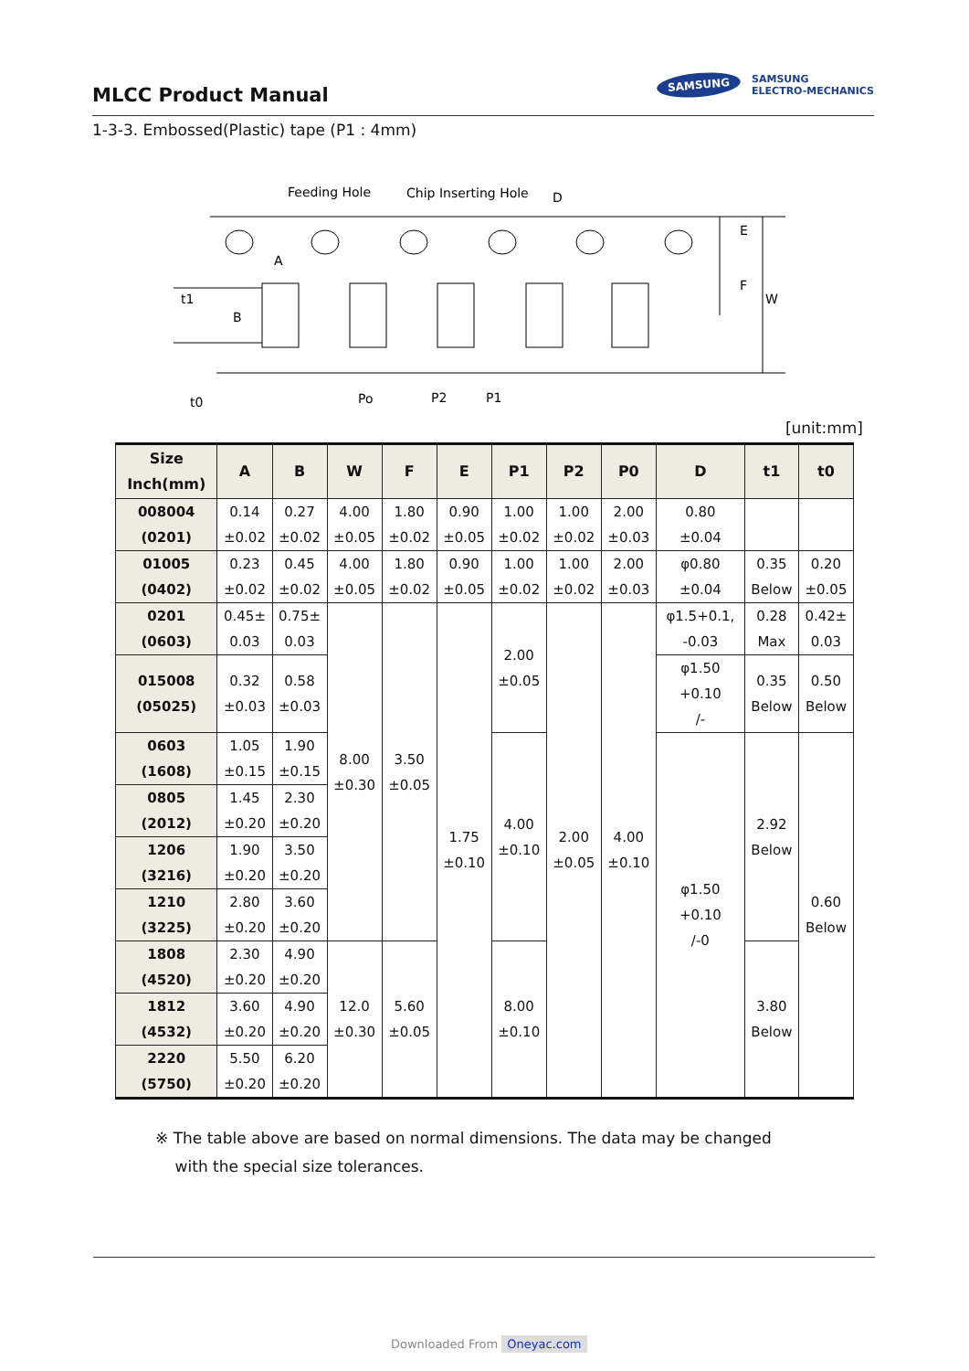MLCC Product Manual
SAMSUNG SAMSUNG
ELECTRO-MECHANICS
1-3-3. Embossed(Plastic) tape (P1 : 4mm)
Feeding Hole
Chip Inserting Hole
D
A
B
t1
E
F
W
t0
Po
P2
P1
[unit:mm]
| Size Inch(mm) | A | B | W | F | E | P1 | P2 | P0 | D | t1 | t0 |
| --- | --- | --- | --- | --- | --- | --- | --- | --- | --- | --- | --- |
| 008004 (0201) | 0.14 ±0.02 | 0.27 ±0.02 | 4.00 ±0.05 | 1.80 ±0.02 | 0.90 ±0.05 | 1.00 ±0.02 | 1.00 ±0.02 | 2.00 ±0.03 | 0.80 ±0.04 | | |
| 01005 (0402) | 0.23 ±0.02 | 0.45 ±0.02 | 4.00 ±0.05 | 1.80 ±0.02 | 0.90 ±0.05 | 1.00 ±0.02 | 1.00 ±0.02 | 2.00 ±0.03 | φ0.80 ±0.04 | 0.35 Below | 0.20 ±0.05 |
| 0201 (0603) | 0.45± 0.03 | 0.75± 0.03 | 8.00 ±0.30 | 3.50 ±0.05 | 1.75 ±0.10 | 2.00 ±0.05 | 2.00 ±0.05 | 4.00 ±0.10 | φ1.5+0.1, -0.03 | 0.28 Max | 0.42± 0.03 |
| 015008 (05025) | 0.32 ±0.03 | 0.58 ±0.03 | | | | | | | φ1.50 +0.10 /- | 0.35 Below | 0.50 Below |
| 0603 (1608) | 1.05 ±0.15 | 1.90 ±0.15 | | | | 4.00 ±0.10 | | | φ1.50 +0.10 /-0 | 2.92 Below | 0.60 Below |
| 0805 (2012) | 1.45 ±0.20 | 2.30 ±0.20 | | | | | | | | | |
| 1206 (3216) | 1.90 ±0.20 | 3.50 ±0.20 | | | | | | | | | |
| 1210 (3225) | 2.80 ±0.20 | 3.60 ±0.20 | | | | | | | | | |
| 1808 (4520) | 2.30 ±0.20 | 4.90 ±0.20 | 12.0 ±0.30 | 5.60 ±0.05 | | 8.00 ±0.10 | | | | 3.80 Below | |
| 1812 (4532) | 3.60 ±0.20 | 4.90 ±0.20 | | | | | | | | | |
| 2220 (5750) | 5.50 ±0.20 | 6.20 ±0.20 | | | | | | | | | |
※ The table above are based on normal dimensions. The data may be changed
with the special size tolerances.
Downloaded From Oneyac.com